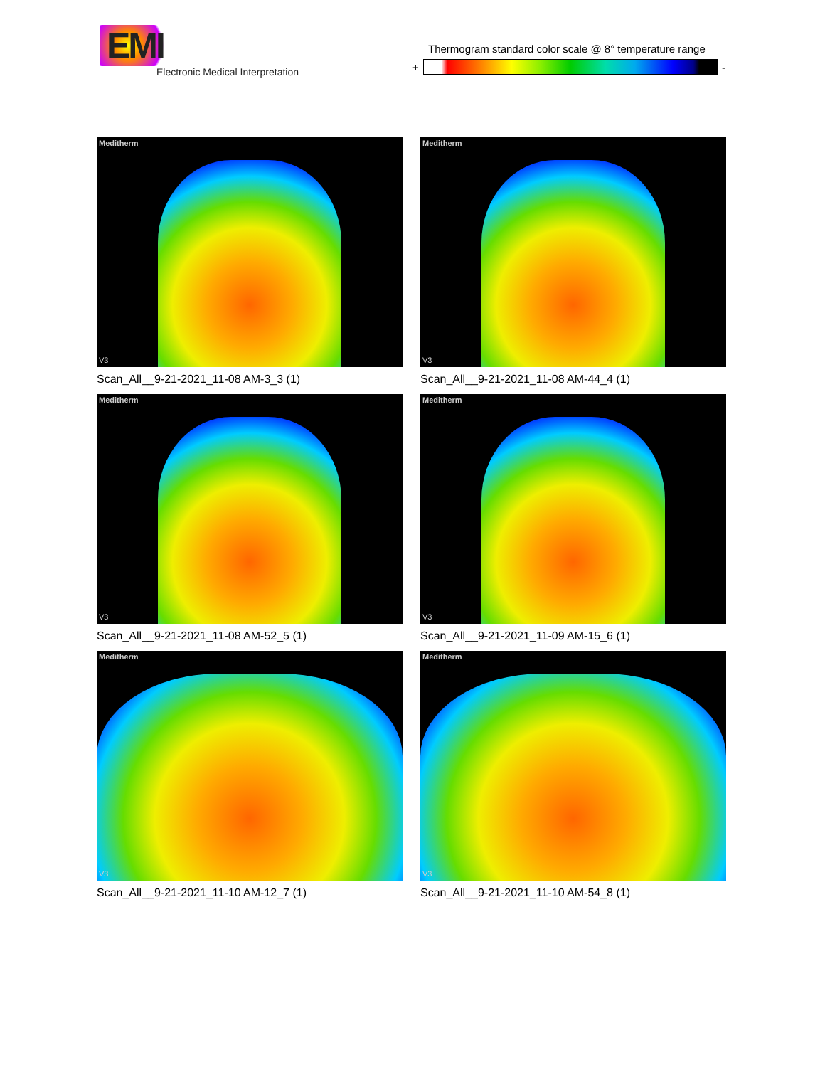EMI
Electronic Medical Interpretation
Thermogram standard color scale @ 8° temperature range
+ -
Meditherm
V3
Scan_All__9-21-2021_11-08 AM-3_3 (1)
Meditherm
V3
Scan_All__9-21-2021_11-08 AM-44_4 (1)
Meditherm
V3
Scan_All__9-21-2021_11-08 AM-52_5 (1)
Meditherm
V3
Scan_All__9-21-2021_11-09 AM-15_6 (1)
Meditherm
V3
Scan_All__9-21-2021_11-10 AM-12_7 (1)
Meditherm
V3
Scan_All__9-21-2021_11-10 AM-54_8 (1)